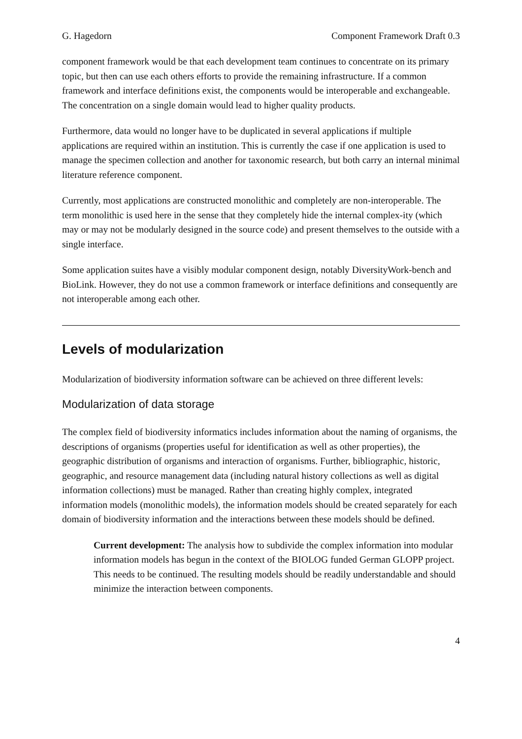G. Hagedorn Component Framework Draft 0.3
component framework would be that each development team continues to concentrate on its primary topic, but then can use each others efforts to provide the remaining infrastructure. If a common framework and interface definitions exist, the components would be interoperable and exchangeable. The concentration on a single domain would lead to higher quality products.
Furthermore, data would no longer have to be duplicated in several applications if multiple applications are required within an institution. This is currently the case if one application is used to manage the specimen collection and another for taxonomic research, but both carry an internal minimal literature reference component.
Currently, most applications are constructed monolithic and completely are non-interoperable. The term monolithic is used here in the sense that they completely hide the internal complex-ity (which may or may not be modularly designed in the source code) and present themselves to the outside with a single interface.
Some application suites have a visibly modular component design, notably DiversityWork-bench and BioLink. However, they do not use a common framework or interface definitions and consequently are not interoperable among each other.
Levels of modularization
Modularization of biodiversity information software can be achieved on three different levels:
Modularization of data storage
The complex field of biodiversity informatics includes information about the naming of organisms, the descriptions of organisms (properties useful for identification as well as other properties), the geographic distribution of organisms and interaction of organisms. Further, bibliographic, historic, geographic, and resource management data (including natural history collections as well as digital information collections) must be managed. Rather than creating highly complex, integrated information models (monolithic models), the information models should be created separately for each domain of biodiversity information and the interactions between these models should be defined.
Current development: The analysis how to subdivide the complex information into modular information models has begun in the context of the BIOLOG funded German GLOPP project. This needs to be continued. The resulting models should be readily understandable and should minimize the interaction between components.
4